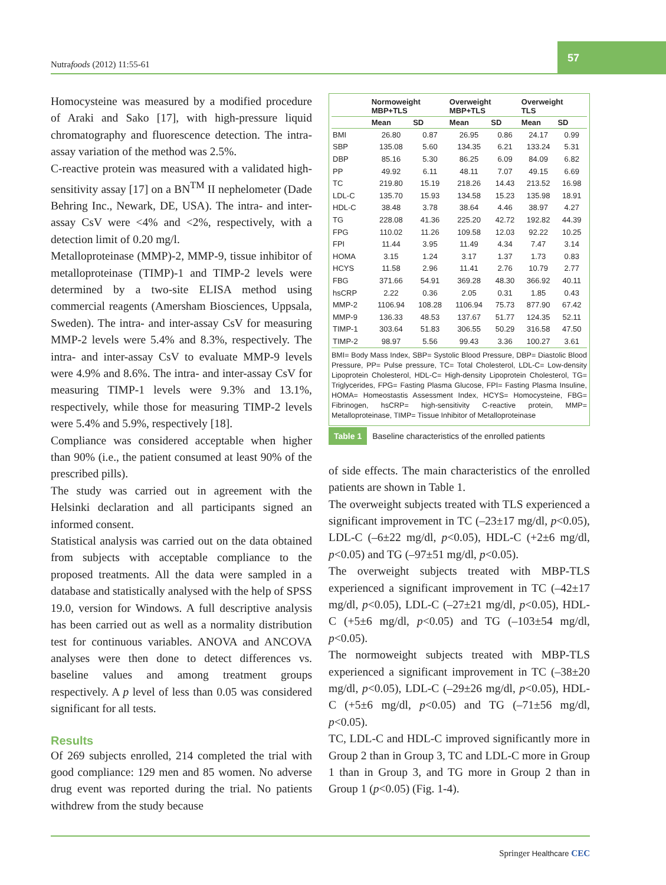Nutrafoods (2012) 11:55-61
57
Homocysteine was measured by a modified procedure of Araki and Sako [17], with high-pressure liquid chromatography and fluorescence detection. The intra-assay variation of the method was 2.5%.
C-reactive protein was measured with a validated high-sensitivity assay [17] on a BN<sup>TM</sup> II nephelometer (Dade Behring Inc., Newark, DE, USA). The intra- and inter-assay CsV were <4% and <2%, respectively, with a detection limit of 0.20 mg/l.
Metalloproteinase (MMP)-2, MMP-9, tissue inhibitor of metalloproteinase (TIMP)-1 and TIMP-2 levels were determined by a two-site ELISA method using commercial reagents (Amersham Biosciences, Uppsala, Sweden). The intra- and inter-assay CsV for measuring MMP-2 levels were 5.4% and 8.3%, respectively. The intra- and inter-assay CsV to evaluate MMP-9 levels were 4.9% and 8.6%. The intra- and inter-assay CsV for measuring TIMP-1 levels were 9.3% and 13.1%, respectively, while those for measuring TIMP-2 levels were 5.4% and 5.9%, respectively [18].
Compliance was considered acceptable when higher than 90% (i.e., the patient consumed at least 90% of the prescribed pills).
The study was carried out in agreement with the Helsinki declaration and all participants signed an informed consent.
Statistical analysis was carried out on the data obtained from subjects with acceptable compliance to the proposed treatments. All the data were sampled in a database and statistically analysed with the help of SPSS 19.0, version for Windows. A full descriptive analysis has been carried out as well as a normality distribution test for continuous variables. ANOVA and ANCOVA analyses were then done to detect differences vs. baseline values and among treatment groups respectively. A p level of less than 0.05 was considered significant for all tests.
Results
Of 269 subjects enrolled, 214 completed the trial with good compliance: 129 men and 85 women. No adverse drug event was reported during the trial. No patients withdrew from the study because
| | Normoweight MBP+TLS | | Overweight MBP+TLS | | Overweight TLS | |
| --- | --- | --- | --- | --- | --- | --- |
| | Mean | SD | Mean | SD | Mean | SD |
| BMI | 26.80 | 0.87 | 26.95 | 0.86 | 24.17 | 0.99 |
| SBP | 135.08 | 5.60 | 134.35 | 6.21 | 133.24 | 5.31 |
| DBP | 85.16 | 5.30 | 86.25 | 6.09 | 84.09 | 6.82 |
| PP | 49.92 | 6.11 | 48.11 | 7.07 | 49.15 | 6.69 |
| TC | 219.80 | 15.19 | 218.26 | 14.43 | 213.52 | 16.98 |
| LDL-C | 135.70 | 15.93 | 134.58 | 15.23 | 135.98 | 18.91 |
| HDL-C | 38.48 | 3.78 | 38.64 | 4.46 | 38.97 | 4.27 |
| TG | 228.08 | 41.36 | 225.20 | 42.72 | 192.82 | 44.39 |
| FPG | 110.02 | 11.26 | 109.58 | 12.03 | 92.22 | 10.25 |
| FPI | 11.44 | 3.95 | 11.49 | 4.34 | 7.47 | 3.14 |
| HOMA | 3.15 | 1.24 | 3.17 | 1.37 | 1.73 | 0.83 |
| HCYS | 11.58 | 2.96 | 11.41 | 2.76 | 10.79 | 2.77 |
| FBG | 371.66 | 54.91 | 369.28 | 48.30 | 366.92 | 40.11 |
| hsCRP | 2.22 | 0.36 | 2.05 | 0.31 | 1.85 | 0.43 |
| MMP-2 | 1106.94 | 108.28 | 1106.94 | 75.73 | 877.90 | 67.42 |
| MMP-9 | 136.33 | 48.53 | 137.67 | 51.77 | 124.35 | 52.11 |
| TIMP-1 | 303.64 | 51.83 | 306.55 | 50.29 | 316.58 | 47.50 |
| TIMP-2 | 98.97 | 5.56 | 99.43 | 3.36 | 100.27 | 3.61 |
BMI= Body Mass Index, SBP= Systolic Blood Pressure, DBP= Diastolic Blood Pressure, PP= Pulse pressure, TC= Total Cholesterol, LDL-C= Low-density Lipoprotein Cholesterol, HDL-C= High-density Lipoprotein Cholesterol, TG= Triglycerides, FPG= Fasting Plasma Glucose, FPI= Fasting Plasma Insuline, HOMA= Homeostastis Assessment Index, HCYS= Homocysteine, FBG= Fibrinogen, hsCRP= high-sensitivity C-reactive protein, MMP= Metalloproteinase, TIMP= Tissue Inhibitor of Metalloproteinase
Table 1 Baseline characteristics of the enrolled patients
of side effects. The main characteristics of the enrolled patients are shown in Table 1.
The overweight subjects treated with TLS experienced a significant improvement in TC (–23±17 mg/dl, p<0.05), LDL-C (–6±22 mg/dl, p<0.05), HDL-C (+2±6 mg/dl, p<0.05) and TG (–97±51 mg/dl, p<0.05).
The overweight subjects treated with MBP-TLS experienced a significant improvement in TC (–42±17 mg/dl, p<0.05), LDL-C (–27±21 mg/dl, p<0.05), HDL-C (+5±6 mg/dl, p<0.05) and TG (–103±54 mg/dl, p<0.05).
The normoweight subjects treated with MBP-TLS experienced a significant improvement in TC (–38±20 mg/dl, p<0.05), LDL-C (–29±26 mg/dl, p<0.05), HDL-C (+5±6 mg/dl, p<0.05) and TG (–71±56 mg/dl, p<0.05).
TC, LDL-C and HDL-C improved significantly more in Group 2 than in Group 3, TC and LDL-C more in Group 1 than in Group 3, and TG more in Group 2 than in Group 1 (p<0.05) (Fig. 1-4).
Springer Healthcare CEC